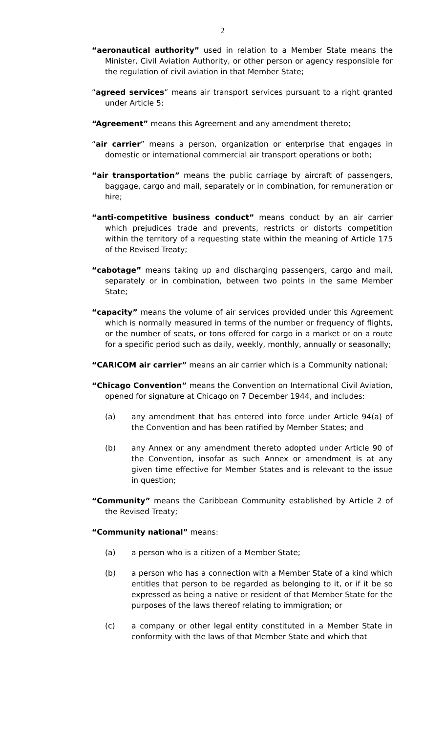2
“aeronautical authority” used in relation to a Member State means the Minister, Civil Aviation Authority, or other person or agency responsible for the regulation of civil aviation in that Member State;
“agreed services” means air transport services pursuant to a right granted under Article 5;
“Agreement” means this Agreement and any amendment thereto;
“air carrier” means a person, organization or enterprise that engages in domestic or international commercial air transport operations or both;
“air transportation” means the public carriage by aircraft of passengers, baggage, cargo and mail, separately or in combination, for remuneration or hire;
“anti-competitive business conduct” means conduct by an air carrier which prejudices trade and prevents, restricts or distorts competition within the territory of a requesting state within the meaning of Article 175 of the Revised Treaty;
“cabotage” means taking up and discharging passengers, cargo and mail, separately or in combination, between two points in the same Member State;
“capacity” means the volume of air services provided under this Agreement which is normally measured in terms of the number or frequency of flights, or the number of seats, or tons offered for cargo in a market or on a route for a specific period such as daily, weekly, monthly, annually or seasonally;
“CARICOM air carrier” means an air carrier which is a Community national;
“Chicago Convention” means the Convention on International Civil Aviation, opened for signature at Chicago on 7 December 1944, and includes:
(a) any amendment that has entered into force under Article 94(a) of the Convention and has been ratified by Member States; and
(b) any Annex or any amendment thereto adopted under Article 90 of the Convention, insofar as such Annex or amendment is at any given time effective for Member States and is relevant to the issue in question;
“Community” means the Caribbean Community established by Article 2 of the Revised Treaty;
“Community national” means:
(a) a person who is a citizen of a Member State;
(b) a person who has a connection with a Member State of a kind which entitles that person to be regarded as belonging to it, or if it be so expressed as being a native or resident of that Member State for the purposes of the laws thereof relating to immigration; or
(c) a company or other legal entity constituted in a Member State in conformity with the laws of that Member State and which that